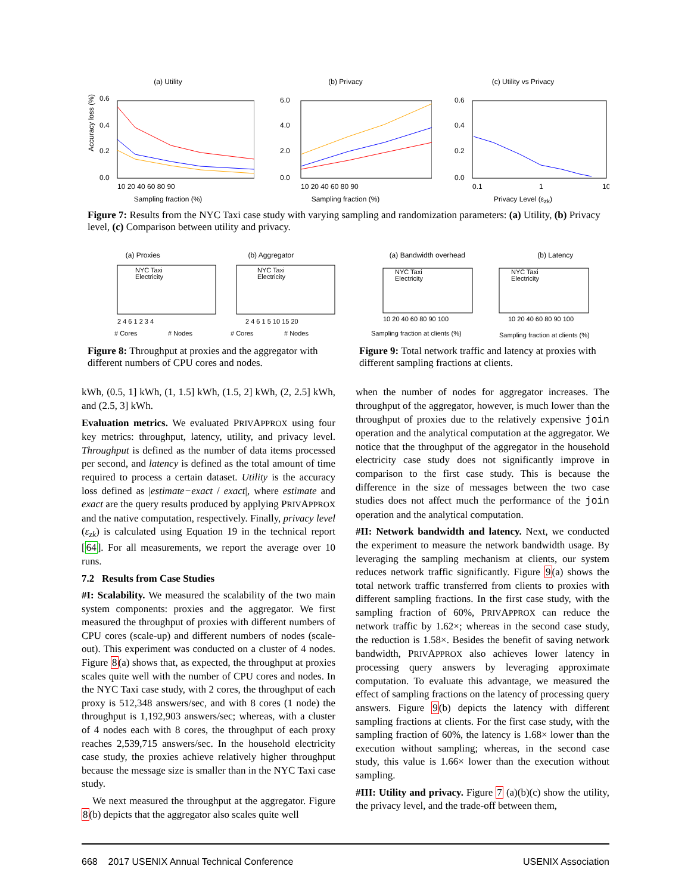(a) Utility
0.6
0.4
0.2
0.0
Accuracy loss (%)
10 20 40 60 80 90
Sampling fraction (%)
(b) Privacy
6.0
4.0
2.0
0.0
10 20 40 60 80 90
Sampling fraction (%)
(c) Utility vs Privacy
0.6
0.4
0.2
0.0
0.1
1
10
Privacy Level (ε<sub>zk</sub>)
Figure 7: Results from the NYC Taxi case study with varying sampling and randomization parameters: (a) Utility, (b) Privacy level, (c) Comparison between utility and privacy.
(a) Proxies (b) Aggregator
NYC Taxi
Electricity
NYC Taxi
Electricity
2 4 6 1 2 3 4
2 4 6 1 5 10 15 20
# Cores
# Nodes
# Cores
# Nodes
Figure 8: Throughput at proxies and the aggregator with different numbers of CPU cores and nodes.
(a) Bandwidth overhead (b) Latency
NYC Taxi
Electricity
NYC Taxi
Electricity
10 20 40 60 80 90 100
10 20 40 60 80 90 100
Sampling fraction at clients (%)
Sampling fraction at clients (%)
Figure 9: Total network traffic and latency at proxies with different sampling fractions at clients.
kWh, (0.5, 1] kWh, (1, 1.5] kWh, (1.5, 2] kWh, (2, 2.5] kWh, and (2.5, 3] kWh.
Evaluation metrics. We evaluated PRIVAPPROX using four key metrics: throughput, latency, utility, and privacy level. Throughput is defined as the number of data items processed per second, and latency is defined as the total amount of time required to process a certain dataset. Utility is the accuracy loss defined as |estimate−exact / exact|, where estimate and exact are the query results produced by applying PRIVAPPROX and the native computation, respectively. Finally, privacy level (ε<sub>zk</sub>) is calculated using Equation 19 in the technical report [64]. For all measurements, we report the average over 10 runs.
7.2 Results from Case Studies
#I: Scalability. We measured the scalability of the two main system components: proxies and the aggregator. We first measured the throughput of proxies with different numbers of CPU cores (scale-up) and different numbers of nodes (scale-out). This experiment was conducted on a cluster of 4 nodes. Figure 8(a) shows that, as expected, the throughput at proxies scales quite well with the number of CPU cores and nodes. In the NYC Taxi case study, with 2 cores, the throughput of each proxy is 512,348 answers/sec, and with 8 cores (1 node) the throughput is 1,192,903 answers/sec; whereas, with a cluster of 4 nodes each with 8 cores, the throughput of each proxy reaches 2,539,715 answers/sec. In the household electricity case study, the proxies achieve relatively higher throughput because the message size is smaller than in the NYC Taxi case study.
We next measured the throughput at the aggregator. Figure 8(b) depicts that the aggregator also scales quite well
when the number of nodes for aggregator increases. The throughput of the aggregator, however, is much lower than the throughput of proxies due to the relatively expensive join operation and the analytical computation at the aggregator. We notice that the throughput of the aggregator in the household electricity case study does not significantly improve in comparison to the first case study. This is because the difference in the size of messages between the two case studies does not affect much the performance of the join operation and the analytical computation.
#II: Network bandwidth and latency. Next, we conducted the experiment to measure the network bandwidth usage. By leveraging the sampling mechanism at clients, our system reduces network traffic significantly. Figure 9(a) shows the total network traffic transferred from clients to proxies with different sampling fractions. In the first case study, with the sampling fraction of 60%, PRIVAPPROX can reduce the network traffic by 1.62×; whereas in the second case study, the reduction is 1.58×. Besides the benefit of saving network bandwidth, PRIVAPPROX also achieves lower latency in processing query answers by leveraging approximate computation. To evaluate this advantage, we measured the effect of sampling fractions on the latency of processing query answers. Figure 9(b) depicts the latency with different sampling fractions at clients. For the first case study, with the sampling fraction of 60%, the latency is 1.68× lower than the execution without sampling; whereas, in the second case study, this value is 1.66× lower than the execution without sampling.
#III: Utility and privacy. Figure 7 (a)(b)(c) show the utility, the privacy level, and the trade-off between them,
668 2017 USENIX Annual Technical Conference USENIX Association